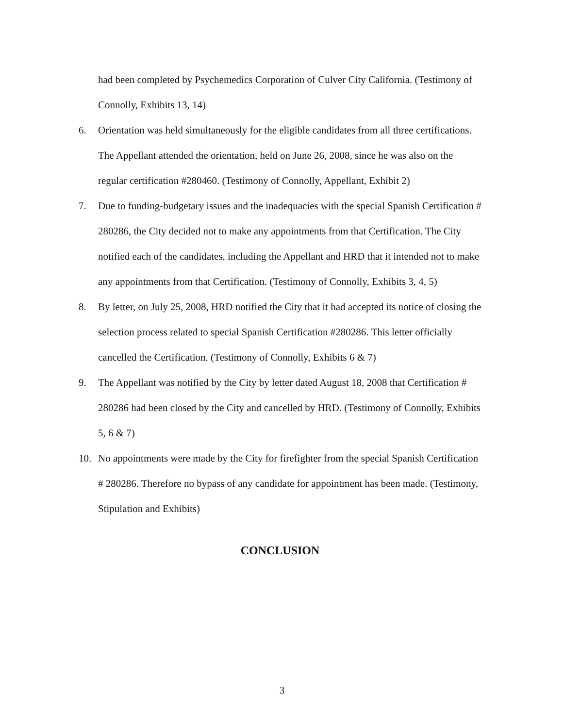had been completed by Psychemedics Corporation of Culver City California. (Testimony of Connolly, Exhibits 13, 14)
6. Orientation was held simultaneously for the eligible candidates from all three certifications. The Appellant attended the orientation, held on June 26, 2008, since he was also on the regular certification #280460. (Testimony of Connolly, Appellant, Exhibit 2)
7. Due to funding-budgetary issues and the inadequacies with the special Spanish Certification # 280286, the City decided not to make any appointments from that Certification. The City notified each of the candidates, including the Appellant and HRD that it intended not to make any appointments from that Certification. (Testimony of Connolly, Exhibits 3, 4, 5)
8. By letter, on July 25, 2008, HRD notified the City that it had accepted its notice of closing the selection process related to special Spanish Certification #280286. This letter officially cancelled the Certification. (Testimony of Connolly, Exhibits 6 & 7)
9. The Appellant was notified by the City by letter dated August 18, 2008 that Certification # 280286 had been closed by the City and cancelled by HRD. (Testimony of Connolly, Exhibits 5, 6 & 7)
10. No appointments were made by the City for firefighter from the special Spanish Certification # 280286. Therefore no bypass of any candidate for appointment has been made. (Testimony, Stipulation and Exhibits)
CONCLUSION
3